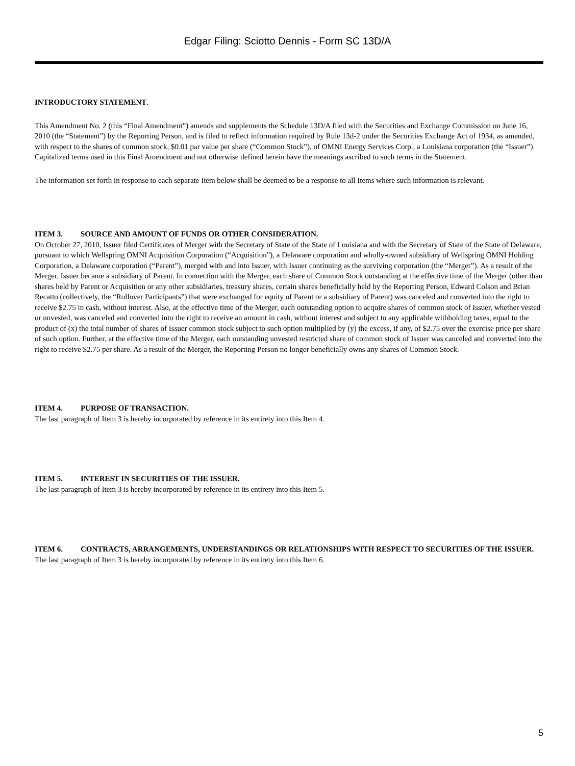Edgar Filing: Sciotto Dennis - Form SC 13D/A
INTRODUCTORY STATEMENT.
This Amendment No. 2 (this “Final Amendment”) amends and supplements the Schedule 13D/A filed with the Securities and Exchange Commission on June 16, 2010 (the “Statement”) by the Reporting Person, and is filed to reflect information required by Rule 13d-2 under the Securities Exchange Act of 1934, as amended, with respect to the shares of common stock, $0.01 par value per share (“Common Stock”), of OMNI Energy Services Corp., a Louisiana corporation (the “Issuer”). Capitalized terms used in this Final Amendment and not otherwise defined herein have the meanings ascribed to such terms in the Statement.
The information set forth in response to each separate Item below shall be deemed to be a response to all Items where such information is relevant.
ITEM 3. SOURCE AND AMOUNT OF FUNDS OR OTHER CONSIDERATION.
On October 27, 2010, Issuer filed Certificates of Merger with the Secretary of State of the State of Louisiana and with the Secretary of State of the State of Delaware, pursuant to which Wellspring OMNI Acquisition Corporation (“Acquisition”), a Delaware corporation and wholly-owned subsidiary of Wellspring OMNI Holding Corporation, a Delaware corporation (“Parent”), merged with and into Issuer, with Issuer continuing as the surviving corporation (the “Merger”). As a result of the Merger, Issuer became a subsidiary of Parent. In connection with the Merger, each share of Common Stock outstanding at the effective time of the Merger (other than shares held by Parent or Acquisition or any other subsidiaries, treasury shares, certain shares beneficially held by the Reporting Person, Edward Colson and Brian Recatto (collectively, the “Rollover Participants”) that were exchanged for equity of Parent or a subsidiary of Parent) was canceled and converted into the right to receive $2.75 in cash, without interest. Also, at the effective time of the Merger, each outstanding option to acquire shares of common stock of Issuer, whether vested or unvested, was canceled and converted into the right to receive an amount in cash, without interest and subject to any applicable withholding taxes, equal to the product of (x) the total number of shares of Issuer common stock subject to such option multiplied by (y) the excess, if any, of $2.75 over the exercise price per share of such option. Further, at the effective time of the Merger, each outstanding unvested restricted share of common stock of Issuer was canceled and converted into the right to receive $2.75 per share. As a result of the Merger, the Reporting Person no longer beneficially owns any shares of Common Stock.
ITEM 4. PURPOSE OF TRANSACTION.
The last paragraph of Item 3 is hereby incorporated by reference in its entirety into this Item 4.
ITEM 5. INTEREST IN SECURITIES OF THE ISSUER.
The last paragraph of Item 3 is hereby incorporated by reference in its entirety into this Item 5.
ITEM 6. CONTRACTS, ARRANGEMENTS, UNDERSTANDINGS OR RELATIONSHIPS WITH RESPECT TO SECURITIES OF THE ISSUER.
The last paragraph of Item 3 is hereby incorporated by reference in its entirety into this Item 6.
5